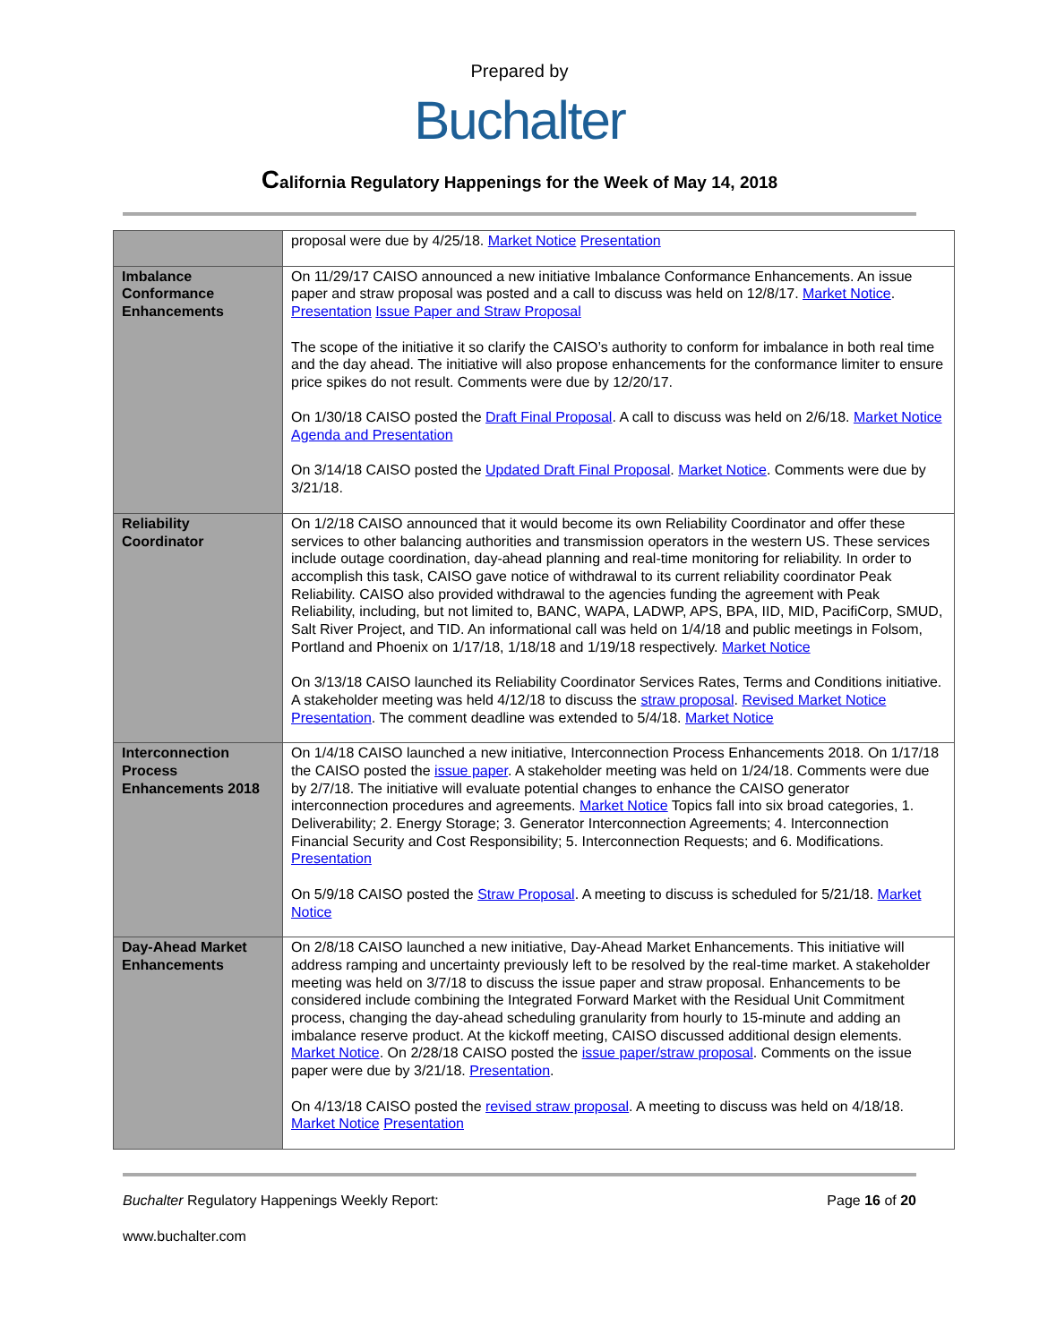Prepared by
Buchalter
California Regulatory Happenings for the Week of May 14, 2018
| | proposal were due by 4/25/18. Market Notice Presentation |
| Imbalance Conformance Enhancements | On 11/29/17 CAISO announced a new initiative Imbalance Conformance Enhancements. An issue paper and straw proposal was posted and a call to discuss was held on 12/8/17. Market Notice . Presentation Issue Paper and Straw Proposal The scope of the initiative it so clarify the CAISO’s authority to conform for imbalance in both real time and the day ahead. The initiative will also propose enhancements for the conformance limiter to ensure price spikes do not result. Comments were due by 12/20/17. On 1/30/18 CAISO posted the Draft Final Proposal . A call to discuss was held on 2/6/18. Market Notice Agenda and Presentation On 3/14/18 CAISO posted the Updated Draft Final Proposal . Market Notice . Comments were due by 3/21/18. |
| Reliability Coordinator | On 1/2/18 CAISO announced that it would become its own Reliability Coordinator and offer these services to other balancing authorities and transmission operators in the western US. These services include outage coordination, day-ahead planning and real-time monitoring for reliability. In order to accomplish this task, CAISO gave notice of withdrawal to its current reliability coordinator Peak Reliability. CAISO also provided withdrawal to the agencies funding the agreement with Peak Reliability, including, but not limited to, BANC, WAPA, LADWP, APS, BPA, IID, MID, PacifiCorp, SMUD, Salt River Project, and TID. An informational call was held on 1/4/18 and public meetings in Folsom, Portland and Phoenix on 1/17/18, 1/18/18 and 1/19/18 respectively. Market Notice On 3/13/18 CAISO launched its Reliability Coordinator Services Rates, Terms and Conditions initiative. A stakeholder meeting was held 4/12/18 to discuss the straw proposal . Revised Market Notice Presentation . The comment deadline was extended to 5/4/18. Market Notice |
| Interconnection Process Enhancements 2018 | On 1/4/18 CAISO launched a new initiative, Interconnection Process Enhancements 2018. On 1/17/18 the CAISO posted the issue paper . A stakeholder meeting was held on 1/24/18. Comments were due by 2/7/18. The initiative will evaluate potential changes to enhance the CAISO generator interconnection procedures and agreements. Market Notice Topics fall into six broad categories, 1. Deliverability; 2. Energy Storage; 3. Generator Interconnection Agreements; 4. Interconnection Financial Security and Cost Responsibility; 5. Interconnection Requests; and 6. Modifications. Presentation On 5/9/18 CAISO posted the Straw Proposal . A meeting to discuss is scheduled for 5/21/18. Market Notice |
| Day-Ahead Market Enhancements | On 2/8/18 CAISO launched a new initiative, Day-Ahead Market Enhancements. This initiative will address ramping and uncertainty previously left to be resolved by the real-time market. A stakeholder meeting was held on 3/7/18 to discuss the issue paper and straw proposal. Enhancements to be considered include combining the Integrated Forward Market with the Residual Unit Commitment process, changing the day-ahead scheduling granularity from hourly to 15-minute and adding an imbalance reserve product. At the kickoff meeting, CAISO discussed additional design elements. Market Notice . On 2/28/18 CAISO posted the issue paper/straw proposal . Comments on the issue paper were due by 3/21/18. Presentation . On 4/13/18 CAISO posted the revised straw proposal . A meeting to discuss was held on 4/18/18. Market Notice Presentation |
Buchalter Regulatory Happenings Weekly Report:
Page 16 of 20
www.buchalter.com